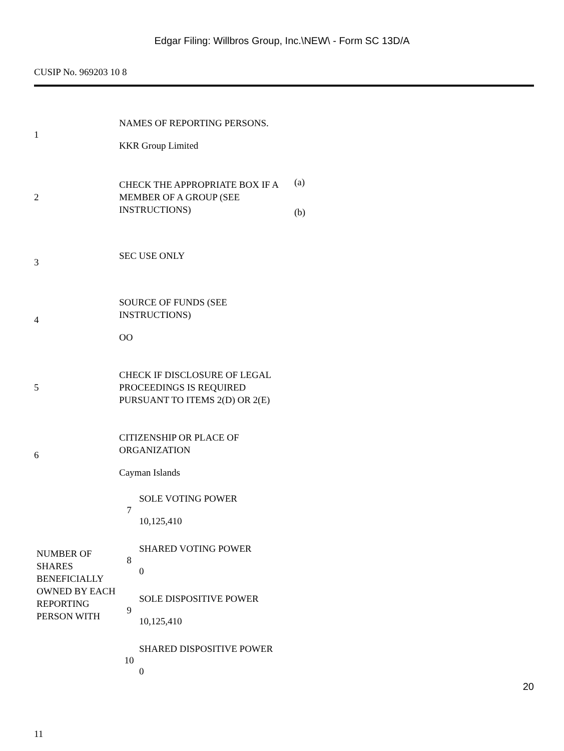Edgar Filing: Willbros Group, Inc.\NEW\ - Form SC 13D/A
CUSIP No. 969203 10 8
| 1 | NAMES OF REPORTING PERSONS. KKR Group Limited | |
| 2 | CHECK THE APPROPRIATE BOX IF A MEMBER OF A GROUP (SEE INSTRUCTIONS) | (a) (b) |
| 3 | SEC USE ONLY | |
| 4 | SOURCE OF FUNDS (SEE INSTRUCTIONS) OO | |
| 5 | CHECK IF DISCLOSURE OF LEGAL PROCEEDINGS IS REQUIRED PURSUANT TO ITEMS 2(D) OR 2(E) | |
| 6 | CITIZENSHIP OR PLACE OF ORGANIZATION Cayman Islands | |
| NUMBER OF SHARES BENEFICIALLY OWNED BY EACH REPORTING PERSON WITH | / 7 / SOLE VOTING POWER 10,125,410 / / 8 / SHARED VOTING POWER 0 / / 9 / SOLE DISPOSITIVE POWER 10,125,410 / / 10 / SHARED DISPOSITIVE POWER 0 / | |
| 11 | | |
20